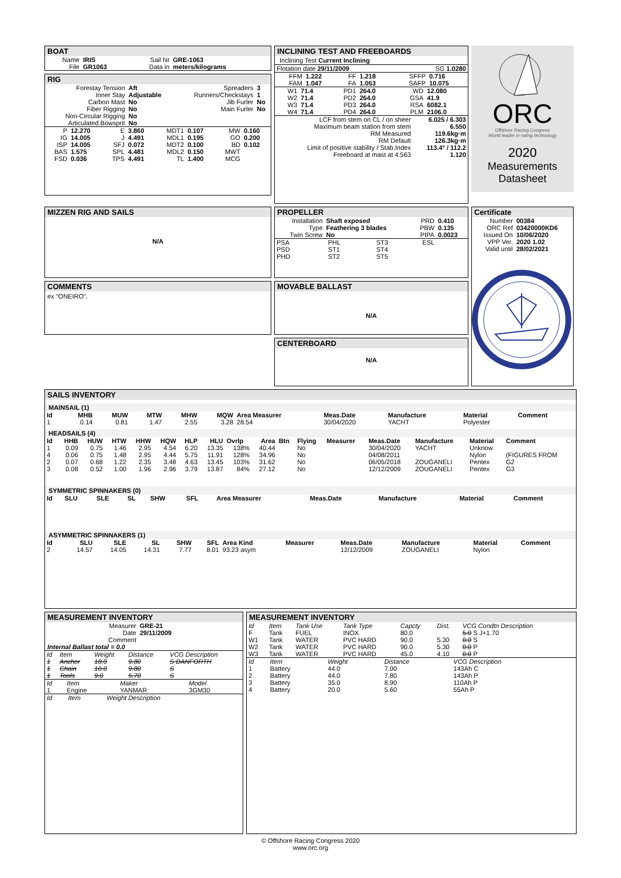BOAT
| Name | IRIS | Sail Nr | GRE-1063 |
| File | GR1063 | Data in | meters/kilograms |
RIG
| Forestay Tension | Aft | Spreaders | 3 |
| Inner Stay | Adjustable | Runners/Checkstays | 1 |
| Carbon Mast | No | Jib Furler | No |
| Fiber Rigging | No | Main Furler | No |
| Non-Circular Rigging | No | | |
| Articulated Bowsprit | No | | |
| P | 12.270 | E | 3.860 | MDT1 | 0.107 | MW | 0.160 |
| IG | 14.005 | J | 4.491 | MDL1 | 0.195 | GO | 0.200 |
| ISP | 14.005 | SFJ | 0.072 | MDT2 | 0.100 | BD | 0.102 |
| BAS | 1.575 | SPL | 4.481 | MDL2 | 0.150 | MWT | |
| FSD | 0.036 | TPS | 4.491 | TL | 1.400 | MCG | |
INCLINING TEST AND FREEBOARDS
Inclining Test Current Inclining
| Flotation date 29/11/2009 | SG 1.0280 |
| FFM | 1.222 | FF | 1.218 | SFFP | 0.716 |
| FAM | 1.047 | FA | 1.053 | SAFP | 10.075 |
| W1 | 71.4 | PD1 | 264.0 | WD | 12.080 |
| W2 | 71.4 | PD2 | 264.0 | GSA | 41.9 |
| W3 | 71.4 | PD3 | 264.0 | RSA | 6082.1 |
| W4 | 71.4 | PD4 | 264.0 | PLM | 2106.0 |
| LCF from stem on CL / on sheer | 6.025 / 6.303 |
| Maximum beam station from stem | 6.550 |
| RM Measured | 119.6kg·m |
| RM Default | 126.3kg·m |
| Limit of positive stability / Stab.Index | 113.4° / 112.2 |
| Freeboard at mast at 4.563 | 1.120 |
ORC
Offshore Racing Congress
World leader in rating technology
2020
Measurements
Datasheet
MIZZEN RIG AND SAILS
N/A
COMMENTS
ex "ONEIRO".
PROPELLER
| Installation | Shaft exposed | PRD | 0.410 |
| Type | Feathering 3 blades | PBW | 0.135 |
| Twin Screw | No | PIPA | 0.0023 |
| PSA | PHL | ST3 | ESL |
| PSD | ST1 | ST4 | |
| PHD | ST2 | ST5 | |
MOVABLE BALLAST
N/A
CENTERBOARD
N/A
Certificate
| Number | 00384 |
| ORC Ref | 03420000KD6 |
| Issued On | 10/06/2020 |
| VPP Ver. | 2020 1.02 |
| Valid until | 28/02/2021 |
SAILS INVENTORY
MAINSAIL (1)
| Id | MHB | MUW | MTW | MHW | MQW | Area Measurer | Meas.Date | Manufacture | Material | Comment |
| --- | --- | --- | --- | --- | --- | --- | --- | --- | --- | --- |
| 1 | 0.14 | 0.81 | 1.47 | 2.55 | 3.28 | 28.54 | 30/04/2020 | YACHT | Polyester | |
HEADSAILS (4)
| Id | HHB | HUW | HTW | HHW | HQW | HLP | HLU | Ovrlp | Area | Btn | Flying | Measurer | Meas.Date | Manufacture | Material | Comment |
| --- | --- | --- | --- | --- | --- | --- | --- | --- | --- | --- | --- | --- | --- | --- | --- | --- |
| 1 | 0.09 | 0.75 | 1.46 | 2.95 | 4.54 | 6.20 | 13.35 | 138% | 40.44 | | No | | 30/04/2020 | YACHT | Unknow | |
| 4 | 0.06 | 0.75 | 1.48 | 2.95 | 4.44 | 5.75 | 11.91 | 128% | 34.96 | | No | | 04/08/2011 | | Nylon | (FIGURES FROM |
| 2 | 0.07 | 0.68 | 1.22 | 2.35 | 3.48 | 4.63 | 13.45 | 103% | 31.62 | | No | | 06/05/2018 | ZOUGANELI | Pentex | G2 |
| 3 | 0.08 | 0.52 | 1.00 | 1.96 | 2.96 | 3.79 | 13.87 | 84% | 27.12 | | No | | 12/12/2009 | ZOUGANELI | Pentex | G3 |
SYMMETRIC SPINNAKERS (0)
| Id | SLU | SLE | SL | SHW | SFL | Area Measurer | Meas.Date | Manufacture | Material | Comment |
| --- | --- | --- | --- | --- | --- | --- | --- | --- | --- | --- |
ASYMMETRIC SPINNAKERS (1)
| Id | SLU | SLE | SL | SHW | SFL | Area Kind | Measurer | Meas.Date | Manufacture | Material | Comment |
| --- | --- | --- | --- | --- | --- | --- | --- | --- | --- | --- | --- |
| 2 | 14.57 | 14.05 | 14.31 | 7.77 | 8.01 | 93.23 asym | | 12/12/2009 | ZOUGANELI | Nylon | |
MEASUREMENT INVENTORY
| Measurer | GRE-21 |
| Date | 29/11/2009 |
| Comment | |
Internal Ballast total = 0.0
| Id | Item | Weight | Distance | VCG Description |
| --- | --- | --- | --- | --- |
| 1 | Anchor | 18.0 | 9.80 | S DANFORTH |
| 1 | Chain | 10.0 | 9.80 | S |
| 1 | Tools | 9.0 | 5.70 | S |
| Id | Item | Maker | Model |
| 1 | Engine | YANMAR | 3GM30 |
| Id | Item | Weight Description |
MEASUREMENT INVENTORY
| Id | Item | Tank Use | Tank Type | Capcty | Dist. | VCG Condtn Description |
| F | Tank | FUEL | INOX | 80.0 | | 5.0 S J+1.70 |
| W1 | Tank | WATER | PVC HARD | 90.0 | 5.30 | 0.0 S |
| W2 | Tank | WATER | PVC HARD | 90.0 | 5.30 | 0.0 P |
| W3 | Tank | WATER | PVC HARD | 45.0 | 4.10 | 0.0 P |
| Id | Item | Weight | Distance | VCG Description |
| 1 | Battery | 44.0 | 7.00 | 143Ah C |
| 2 | Battery | 44.0 | 7.80 | 143Ah P |
| 3 | Battery | 35.0 | 8.90 | 110Ah P |
| 4 | Battery | 20.0 | 5.60 | 55Ah P |
© Offshore Racing Congress 2020
www.orc.org